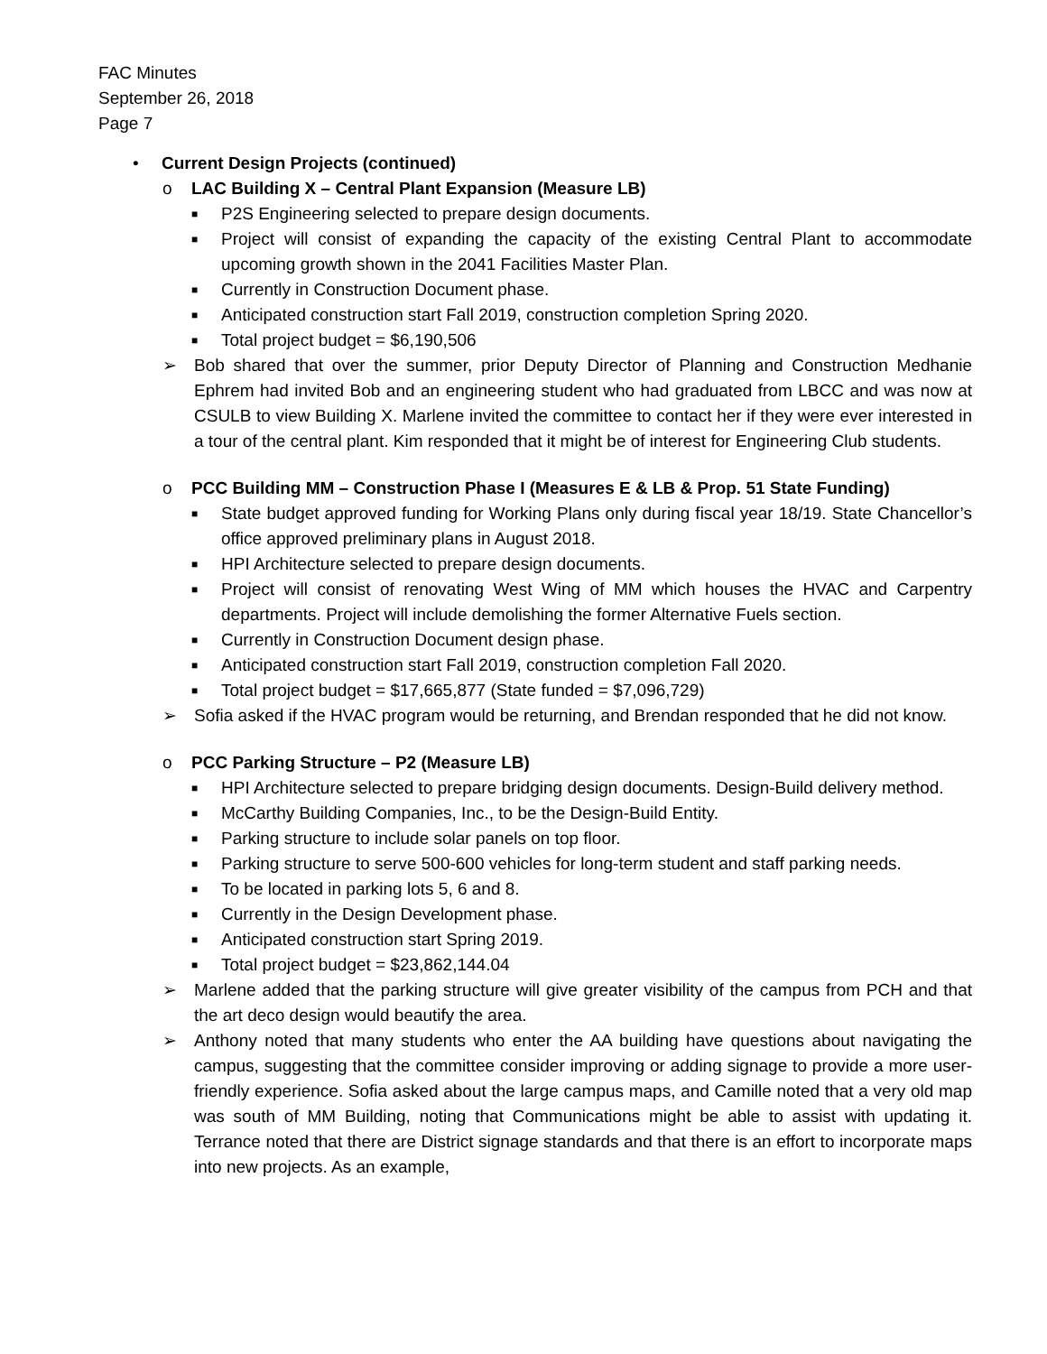FAC Minutes
September 26, 2018
Page 7
• Current Design Projects (continued)
o LAC Building X – Central Plant Expansion (Measure LB)
■ P2S Engineering selected to prepare design documents.
■ Project will consist of expanding the capacity of the existing Central Plant to accommodate upcoming growth shown in the 2041 Facilities Master Plan.
■ Currently in Construction Document phase.
■ Anticipated construction start Fall 2019, construction completion Spring 2020.
■ Total project budget = $6,190,506
➢ Bob shared that over the summer, prior Deputy Director of Planning and Construction Medhanie Ephrem had invited Bob and an engineering student who had graduated from LBCC and was now at CSULB to view Building X. Marlene invited the committee to contact her if they were ever interested in a tour of the central plant. Kim responded that it might be of interest for Engineering Club students.
o PCC Building MM – Construction Phase I (Measures E & LB & Prop. 51 State Funding)
■ State budget approved funding for Working Plans only during fiscal year 18/19. State Chancellor’s office approved preliminary plans in August 2018.
■ HPI Architecture selected to prepare design documents.
■ Project will consist of renovating West Wing of MM which houses the HVAC and Carpentry departments. Project will include demolishing the former Alternative Fuels section.
■ Currently in Construction Document design phase.
■ Anticipated construction start Fall 2019, construction completion Fall 2020.
■ Total project budget = $17,665,877 (State funded = $7,096,729)
➢ Sofia asked if the HVAC program would be returning, and Brendan responded that he did not know.
o PCC Parking Structure – P2 (Measure LB)
■ HPI Architecture selected to prepare bridging design documents. Design-Build delivery method.
■ McCarthy Building Companies, Inc., to be the Design-Build Entity.
■ Parking structure to include solar panels on top floor.
■ Parking structure to serve 500-600 vehicles for long-term student and staff parking needs.
■ To be located in parking lots 5, 6 and 8.
■ Currently in the Design Development phase.
■ Anticipated construction start Spring 2019.
■ Total project budget = $23,862,144.04
➢ Marlene added that the parking structure will give greater visibility of the campus from PCH and that the art deco design would beautify the area.
➢ Anthony noted that many students who enter the AA building have questions about navigating the campus, suggesting that the committee consider improving or adding signage to provide a more user-friendly experience. Sofia asked about the large campus maps, and Camille noted that a very old map was south of MM Building, noting that Communications might be able to assist with updating it. Terrance noted that there are District signage standards and that there is an effort to incorporate maps into new projects. As an example,